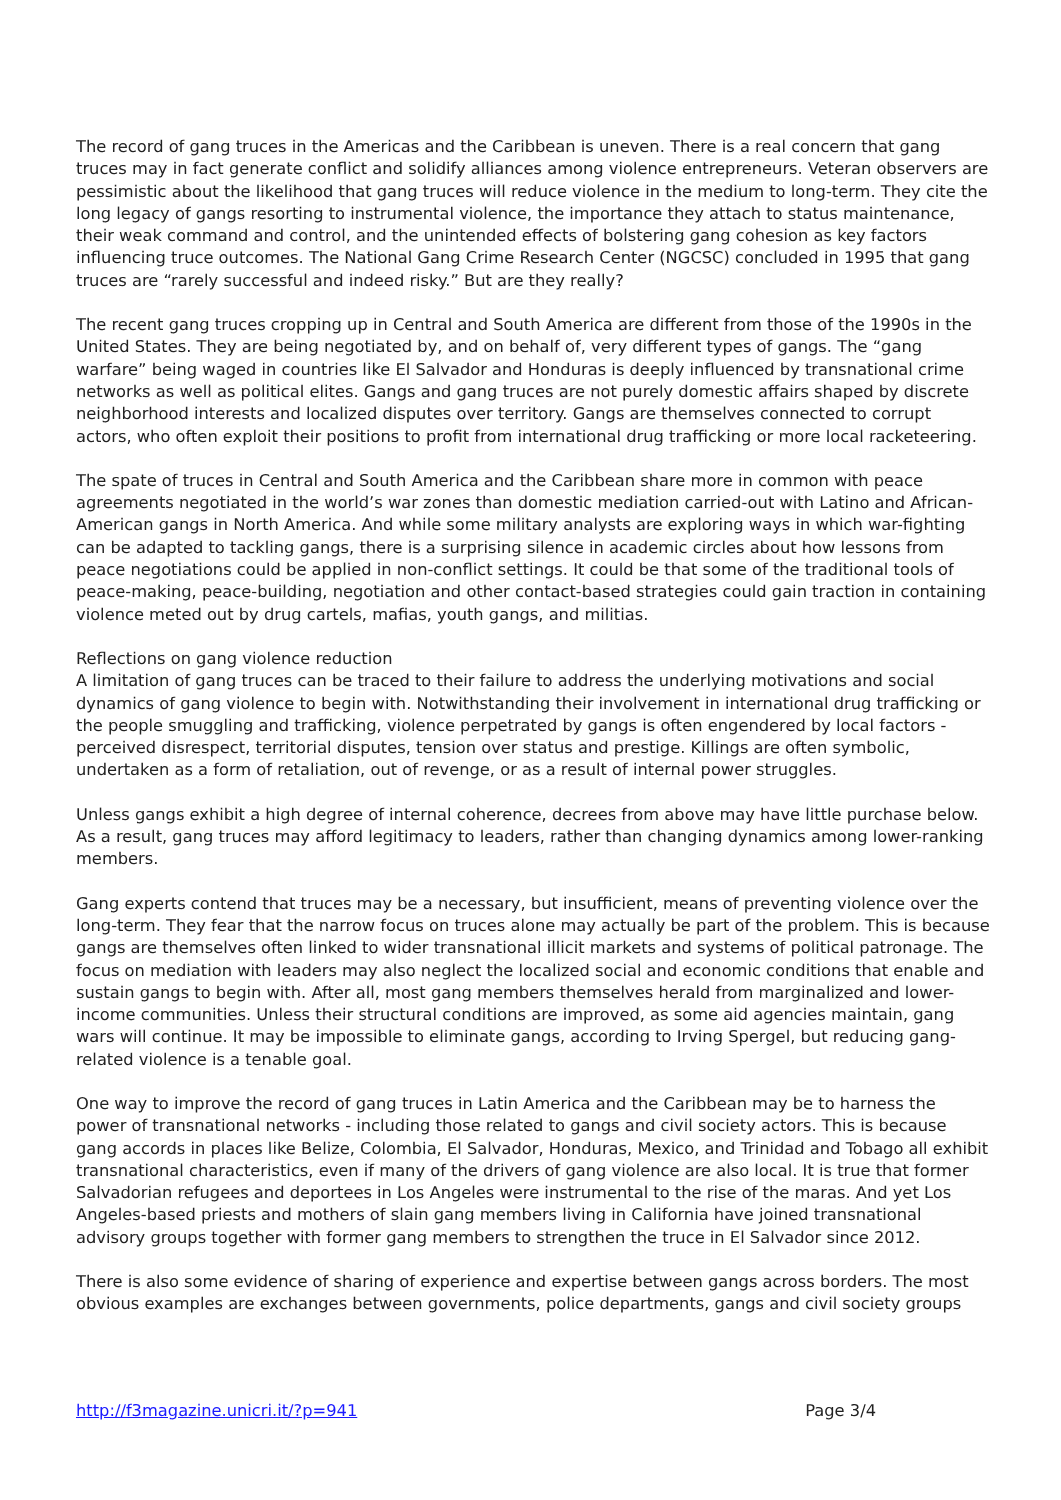The record of gang truces in the Americas and the Caribbean is uneven. There is a real concern that gang truces may in fact generate conflict and solidify alliances among violence entrepreneurs. Veteran observers are pessimistic about the likelihood that gang truces will reduce violence in the medium to long-term. They cite the long legacy of gangs resorting to instrumental violence, the importance they attach to status maintenance, their weak command and control, and the unintended effects of bolstering gang cohesion as key factors influencing truce outcomes. The National Gang Crime Research Center (NGCSC) concluded in 1995 that gang truces are “rarely successful and indeed risky.” But are they really?
The recent gang truces cropping up in Central and South America are different from those of the 1990s in the United States. They are being negotiated by, and on behalf of, very different types of gangs. The “gang warfare” being waged in countries like El Salvador and Honduras is deeply influenced by transnational crime networks as well as political elites. Gangs and gang truces are not purely domestic affairs shaped by discrete neighborhood interests and localized disputes over territory. Gangs are themselves connected to corrupt actors, who often exploit their positions to profit from international drug trafficking or more local racketeering.
The spate of truces in Central and South America and the Caribbean share more in common with peace agreements negotiated in the world’s war zones than domestic mediation carried-out with Latino and African-American gangs in North America. And while some military analysts are exploring ways in which war-fighting can be adapted to tackling gangs, there is a surprising silence in academic circles about how lessons from peace negotiations could be applied in non-conflict settings. It could be that some of the traditional tools of peace-making, peace-building, negotiation and other contact-based strategies could gain traction in containing violence meted out by drug cartels, mafias, youth gangs, and militias.
Reflections on gang violence reduction
A limitation of gang truces can be traced to their failure to address the underlying motivations and social dynamics of gang violence to begin with. Notwithstanding their involvement in international drug trafficking or the people smuggling and trafficking, violence perpetrated by gangs is often engendered by local factors - perceived disrespect, territorial disputes, tension over status and prestige. Killings are often symbolic, undertaken as a form of retaliation, out of revenge, or as a result of internal power struggles.
Unless gangs exhibit a high degree of internal coherence, decrees from above may have little purchase below. As a result, gang truces may afford legitimacy to leaders, rather than changing dynamics among lower-ranking members.
Gang experts contend that truces may be a necessary, but insufficient, means of preventing violence over the long-term. They fear that the narrow focus on truces alone may actually be part of the problem. This is because gangs are themselves often linked to wider transnational illicit markets and systems of political patronage. The focus on mediation with leaders may also neglect the localized social and economic conditions that enable and sustain gangs to begin with. After all, most gang members themselves herald from marginalized and lower-income communities. Unless their structural conditions are improved, as some aid agencies maintain, gang wars will continue. It may be impossible to eliminate gangs, according to Irving Spergel, but reducing gang-related violence is a tenable goal.
One way to improve the record of gang truces in Latin America and the Caribbean may be to harness the power of transnational networks - including those related to gangs and civil society actors. This is because gang accords in places like Belize, Colombia, El Salvador, Honduras, Mexico, and Trinidad and Tobago all exhibit transnational characteristics, even if many of the drivers of gang violence are also local. It is true that former Salvadorian refugees and deportees in Los Angeles were instrumental to the rise of the maras. And yet Los Angeles-based priests and mothers of slain gang members living in California have joined transnational advisory groups together with former gang members to strengthen the truce in El Salvador since 2012.
There is also some evidence of sharing of experience and expertise between gangs across borders. The most obvious examples are exchanges between governments, police departments, gangs and civil society groups
http://f3magazine.unicri.it/?p=941 Page 3/4